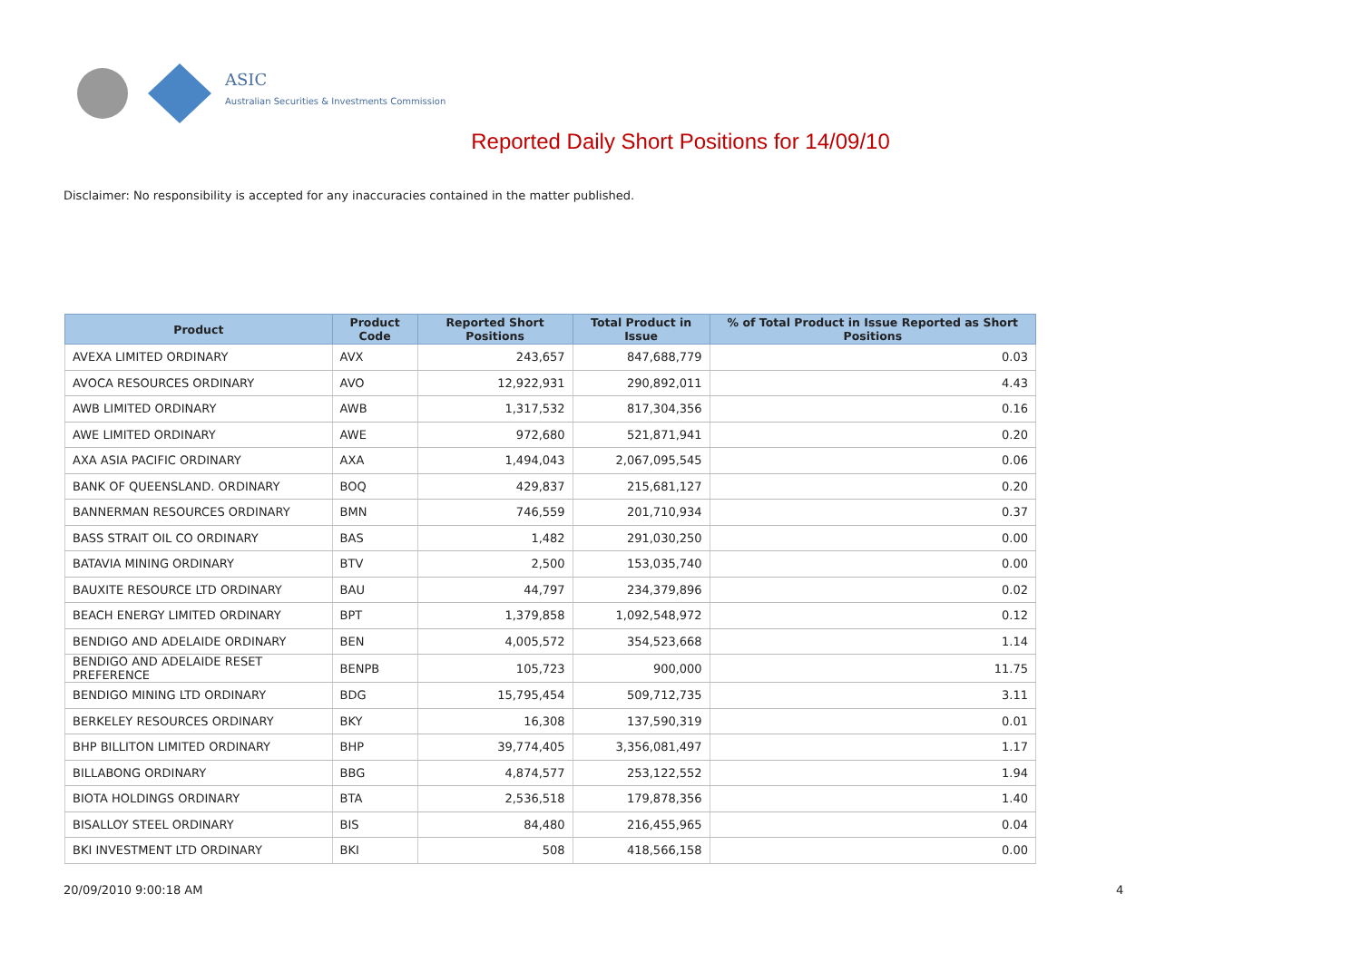ASIC
Australian Securities & Investments Commission
Reported Daily Short Positions for 14/09/10
Disclaimer: No responsibility is accepted for any inaccuracies contained in the matter published.
| Product | Product Code | Reported Short Positions | Total Product in Issue | % of Total Product in Issue Reported as Short Positions |
| --- | --- | --- | --- | --- |
| AVEXA LIMITED ORDINARY | AVX | 243,657 | 847,688,779 | 0.03 |
| AVOCA RESOURCES ORDINARY | AVO | 12,922,931 | 290,892,011 | 4.43 |
| AWB LIMITED ORDINARY | AWB | 1,317,532 | 817,304,356 | 0.16 |
| AWE LIMITED ORDINARY | AWE | 972,680 | 521,871,941 | 0.20 |
| AXA ASIA PACIFIC ORDINARY | AXA | 1,494,043 | 2,067,095,545 | 0.06 |
| BANK OF QUEENSLAND. ORDINARY | BOQ | 429,837 | 215,681,127 | 0.20 |
| BANNERMAN RESOURCES ORDINARY | BMN | 746,559 | 201,710,934 | 0.37 |
| BASS STRAIT OIL CO ORDINARY | BAS | 1,482 | 291,030,250 | 0.00 |
| BATAVIA MINING ORDINARY | BTV | 2,500 | 153,035,740 | 0.00 |
| BAUXITE RESOURCE LTD ORDINARY | BAU | 44,797 | 234,379,896 | 0.02 |
| BEACH ENERGY LIMITED ORDINARY | BPT | 1,379,858 | 1,092,548,972 | 0.12 |
| BENDIGO AND ADELAIDE ORDINARY | BEN | 4,005,572 | 354,523,668 | 1.14 |
| BENDIGO AND ADELAIDE RESET PREFERENCE | BENPB | 105,723 | 900,000 | 11.75 |
| BENDIGO MINING LTD ORDINARY | BDG | 15,795,454 | 509,712,735 | 3.11 |
| BERKELEY RESOURCES ORDINARY | BKY | 16,308 | 137,590,319 | 0.01 |
| BHP BILLITON LIMITED ORDINARY | BHP | 39,774,405 | 3,356,081,497 | 1.17 |
| BILLABONG ORDINARY | BBG | 4,874,577 | 253,122,552 | 1.94 |
| BIOTA HOLDINGS ORDINARY | BTA | 2,536,518 | 179,878,356 | 1.40 |
| BISALLOY STEEL ORDINARY | BIS | 84,480 | 216,455,965 | 0.04 |
| BKI INVESTMENT LTD ORDINARY | BKI | 508 | 418,566,158 | 0.00 |
20/09/2010 9:00:18 AM 4